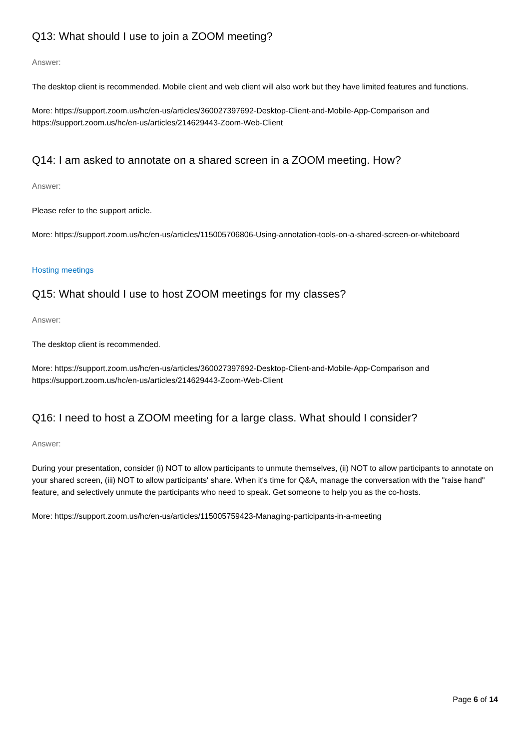Q13: What should I use to join a ZOOM meeting?
Answer:
The desktop client is recommended. Mobile client and web client will also work but they have limited features and functions.
More: https://support.zoom.us/hc/en-us/articles/360027397692-Desktop-Client-and-Mobile-App-Comparison and https://support.zoom.us/hc/en-us/articles/214629443-Zoom-Web-Client
Q14: I am asked to annotate on a shared screen in a ZOOM meeting. How?
Answer:
Please refer to the support article.
More: https://support.zoom.us/hc/en-us/articles/115005706806-Using-annotation-tools-on-a-shared-screen-or-whiteboard
Hosting meetings
Q15: What should I use to host ZOOM meetings for my classes?
Answer:
The desktop client is recommended.
More: https://support.zoom.us/hc/en-us/articles/360027397692-Desktop-Client-and-Mobile-App-Comparison and https://support.zoom.us/hc/en-us/articles/214629443-Zoom-Web-Client
Q16: I need to host a ZOOM meeting for a large class. What should I consider?
Answer:
During your presentation, consider (i) NOT to allow participants to unmute themselves, (ii) NOT to allow participants to annotate on your shared screen, (iii) NOT to allow participants' share. When it's time for Q&A, manage the conversation with the "raise hand" feature, and selectively unmute the participants who need to speak. Get someone to help you as the co-hosts.
More: https://support.zoom.us/hc/en-us/articles/115005759423-Managing-participants-in-a-meeting
Page 6 of 14